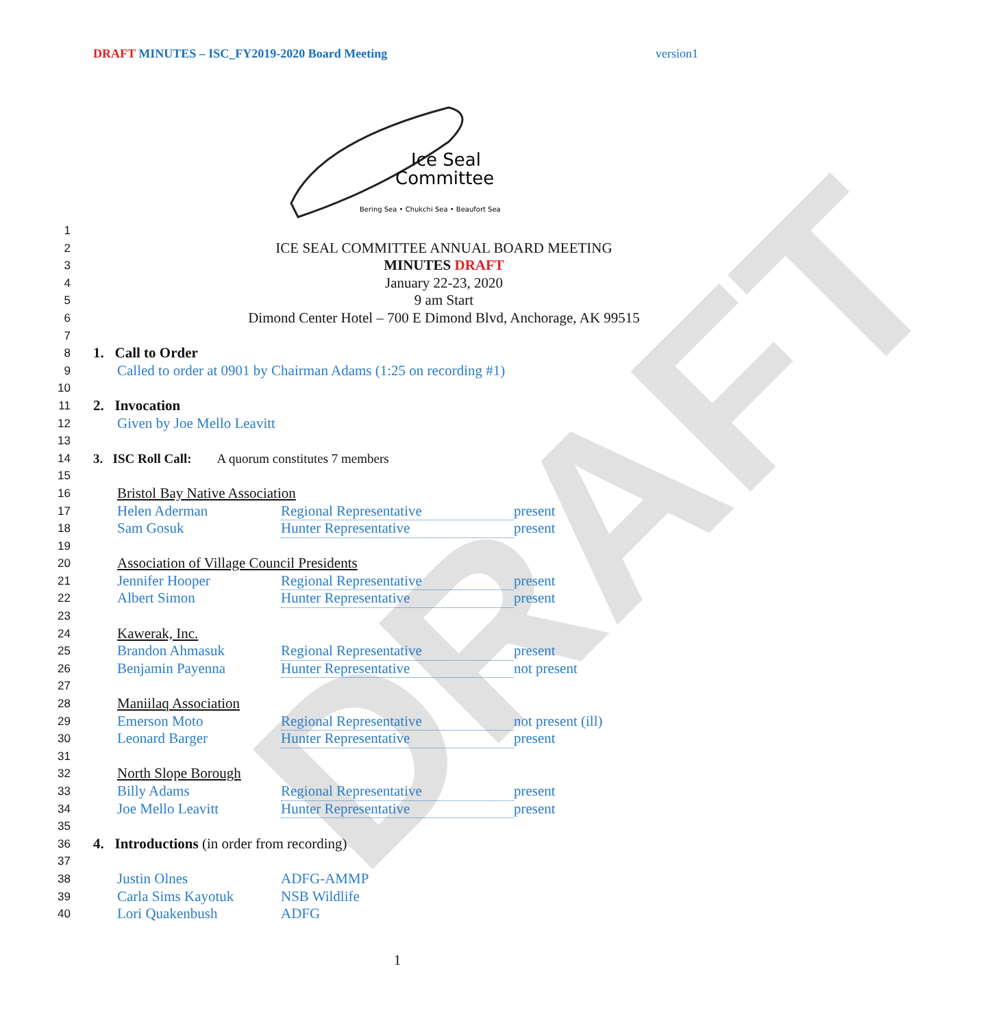DRAFT
DRAFT MINUTES – ISC_FY2019-2020 Board Meeting version1
Ice Seal
Committee
Bering Sea • Chukchi Sea • Beaufort Sea
1
2 ICE SEAL COMMITTEE ANNUAL BOARD MEETING
3 MINUTES DRAFT
4 January 22-23, 2020
5 9 am Start
6 Dimond Center Hotel – 700 E Dimond Blvd, Anchorage, AK 99515
7
8 1. Call to Order
9 Called to order at 0901 by Chairman Adams (1:25 on recording #1)
10
11 2. Invocation
12 Given by Joe Mello Leavitt
13
14 3. ISC Roll Call: A quorum constitutes 7 members
15
16 Bristol Bay Native Association
17 Helen Aderman Regional Representative present
18 Sam Gosuk Hunter Representative present
19
20 Association of Village Council Presidents
21 Jennifer Hooper Regional Representative present
22 Albert Simon Hunter Representative present
23
24 Kawerak, Inc.
25 Brandon Ahmasuk Regional Representative present
26 Benjamin Payenna Hunter Representative not present
27
28 Maniilaq Association
29 Emerson Moto Regional Representative not present (ill)
30 Leonard Barger Hunter Representative present
31
32 North Slope Borough
33 Billy Adams Regional Representative present
34 Joe Mello Leavitt Hunter Representative present
35
36 4. Introductions (in order from recording)
37
38 Justin Olnes ADFG-AMMP
39 Carla Sims Kayotuk NSB Wildlife
40 Lori Quakenbush ADFG
1